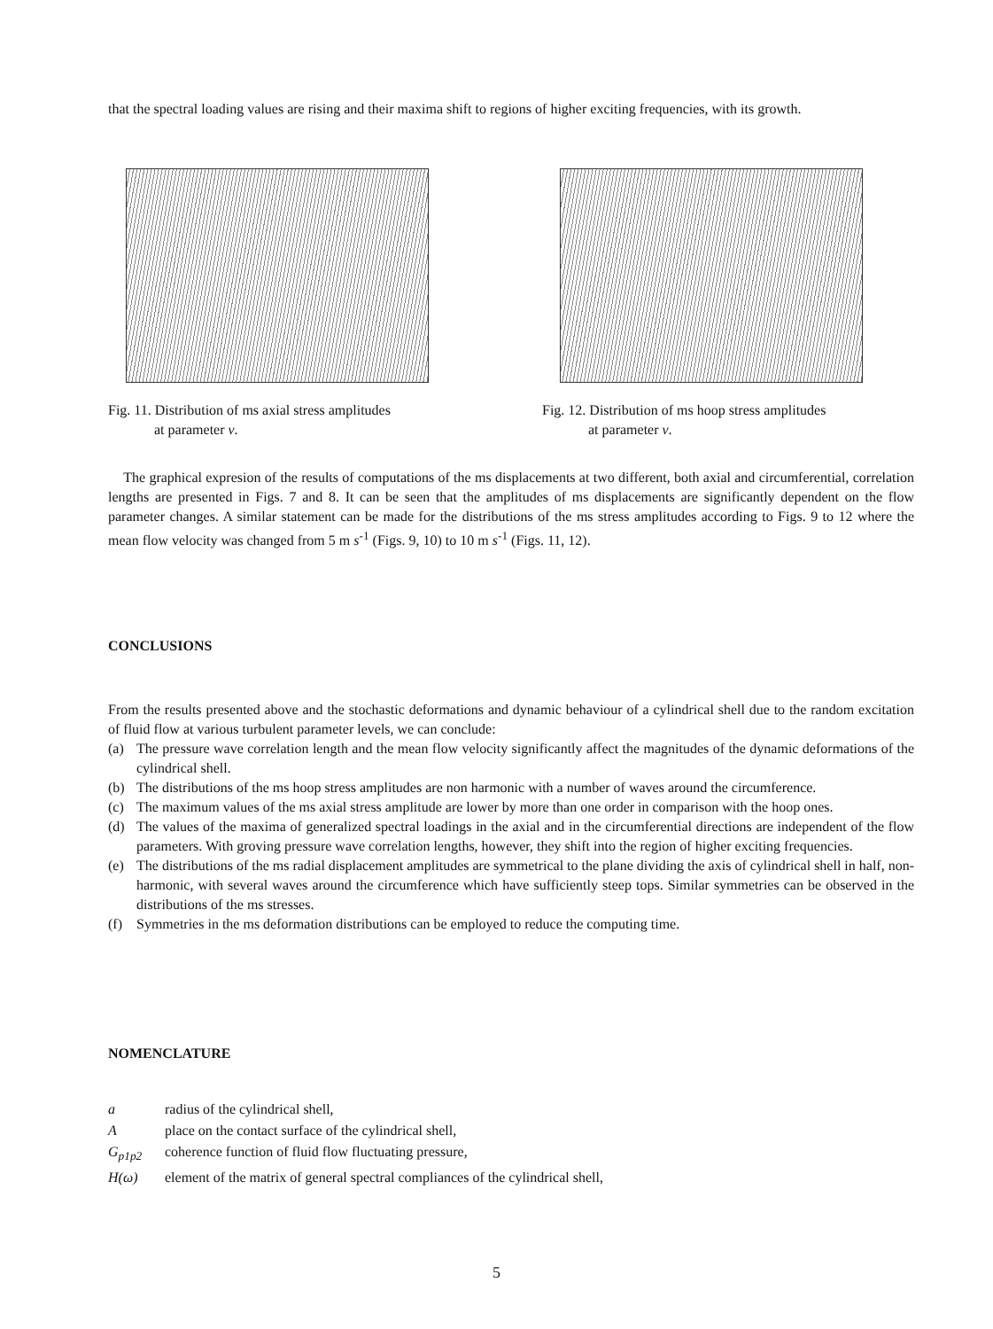that the spectral loading values are rising and their maxima shift to regions of higher exciting frequencies, with its growth.
Fig. 11. Distribution of ms axial stress amplitudes
at parameter v.
Fig. 12. Distribution of ms hoop stress amplitudes
at parameter v.
The graphical expresion of the results of computations of the ms displacements at two different, both axial and circumferential, correlation lengths are presented in Figs. 7 and 8. It can be seen that the amplitudes of ms displacements are significantly dependent on the flow parameter changes. A similar statement can be made for the distributions of the ms stress amplitudes according to Figs. 9 to 12 where the mean flow velocity was changed from 5 m s<sup>-1</sup> (Figs. 9, 10) to 10 m s<sup>-1</sup> (Figs. 11, 12).
CONCLUSIONS
From the results presented above and the stochastic deformations and dynamic behaviour of a cylindrical shell due to the random excitation of fluid flow at various turbulent parameter levels, we can conclude:
(a) The pressure wave correlation length and the mean flow velocity significantly affect the magnitudes of the dynamic deformations of the cylindrical shell.
(b) The distributions of the ms hoop stress amplitudes are non harmonic with a number of waves around the circumference.
(c) The maximum values of the ms axial stress amplitude are lower by more than one order in comparison with the hoop ones.
(d) The values of the maxima of generalized spectral loadings in the axial and in the circumferential directions are independent of the flow parameters. With groving pressure wave correlation lengths, however, they shift into the region of higher exciting frequencies.
(e) The distributions of the ms radial displacement amplitudes are symmetrical to the plane dividing the axis of cylindrical shell in half, non-harmonic, with several waves around the circumference which have sufficiently steep tops. Similar symmetries can be observed in the distributions of the ms stresses.
(f) Symmetries in the ms deformation distributions can be employed to reduce the computing time.
NOMENCLATURE
a radius of the cylindrical shell,
Aplace on the contact surface of the cylindrical shell,
G<sub>p1p2</sub> coherence function of fluid flow fluctuating pressure,
H(ω) element of the matrix of general spectral compliances of the cylindrical shell,
5